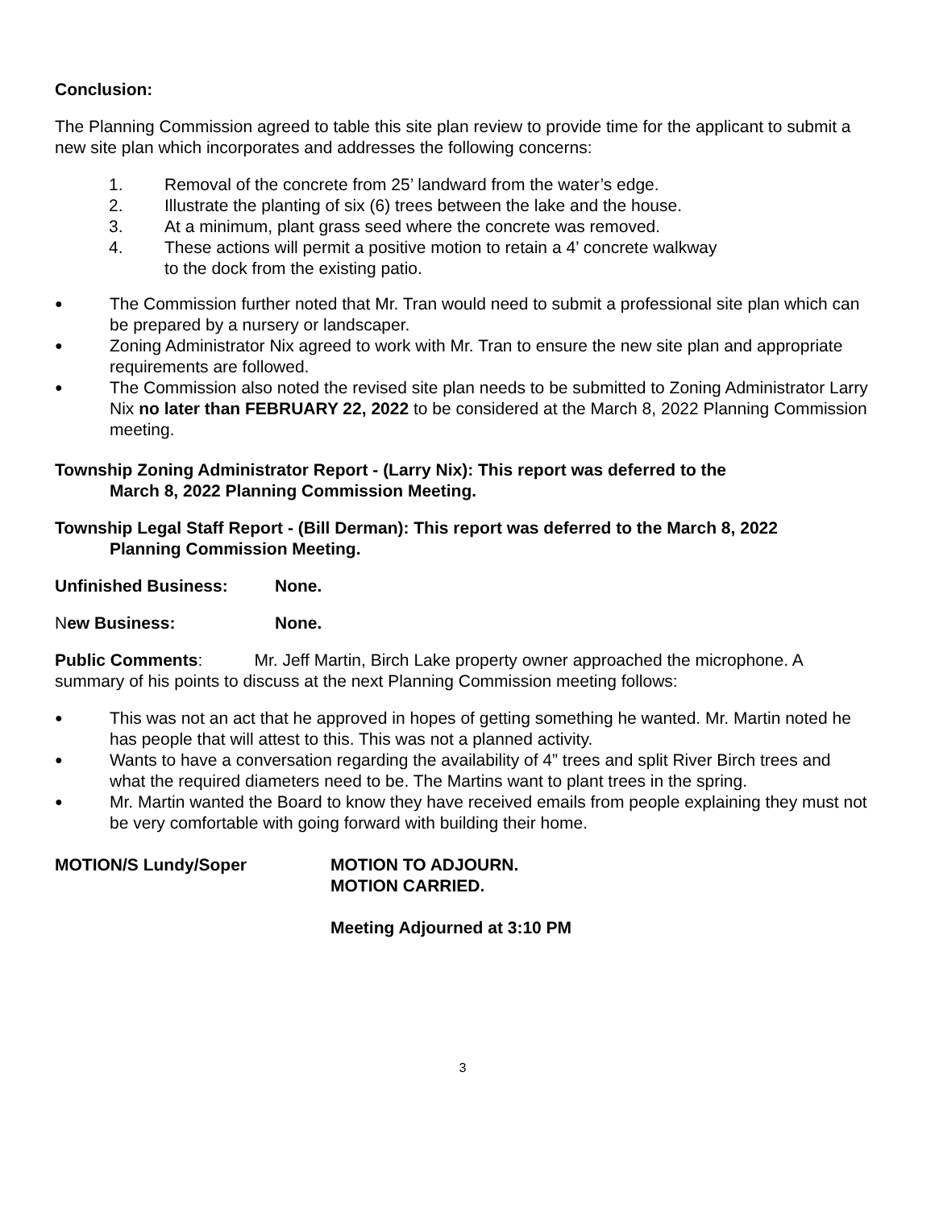Conclusion:
The Planning Commission agreed to table this site plan review to provide time for the applicant to submit a new site plan which incorporates and addresses the following concerns:
1. Removal of the concrete from 25’ landward from the water’s edge.
2. Illustrate the planting of six (6) trees between the lake and the house.
3. At a minimum, plant grass seed where the concrete was removed.
4. These actions will permit a positive motion to retain a 4’ concrete walkway
to the dock from the existing patio.
● The Commission further noted that Mr. Tran would need to submit a professional site plan which can be prepared by a nursery or landscaper.
● Zoning Administrator Nix agreed to work with Mr. Tran to ensure the new site plan and appropriate requirements are followed.
● The Commission also noted the revised site plan needs to be submitted to Zoning Administrator Larry Nix no later than FEBRUARY 22, 2022 to be considered at the March 8, 2022 Planning Commission meeting.
Township Zoning Administrator Report - (Larry Nix): This report was deferred to the
March 8, 2022 Planning Commission Meeting.
Township Legal Staff Report - (Bill Derman): This report was deferred to the March 8, 2022
Planning Commission Meeting.
Unfinished Business: None.
New Business: None.
Public Comments: Mr. Jeff Martin, Birch Lake property owner approached the microphone. A summary of his points to discuss at the next Planning Commission meeting follows:
● This was not an act that he approved in hopes of getting something he wanted. Mr. Martin noted he has people that will attest to this. This was not a planned activity.
● Wants to have a conversation regarding the availability of 4” trees and split River Birch trees and what the required diameters need to be. The Martins want to plant trees in the spring.
● Mr. Martin wanted the Board to know they have received emails from people explaining they must not be very comfortable with going forward with building their home.
MOTION/S Lundy/Soper MOTION TO ADJOURN.
MOTION CARRIED.
Meeting Adjourned at 3:10 PM
3